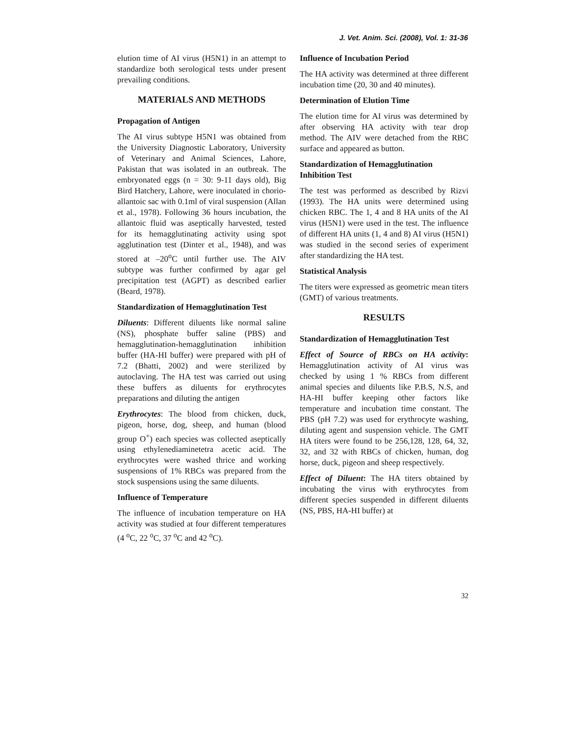J. Vet. Anim. Sci. (2008), Vol. 1: 31-36
elution time of AI virus (H5N1) in an attempt to standardize both serological tests under present prevailing conditions.
MATERIALS AND METHODS
Propagation of Antigen
The AI virus subtype H5N1 was obtained from the University Diagnostic Laboratory, University of Veterinary and Animal Sciences, Lahore, Pakistan that was isolated in an outbreak. The embryonated eggs (n = 30: 9-11 days old), Big Bird Hatchery, Lahore, were inoculated in chorio-allantoic sac with 0.1ml of viral suspension (Allan et al., 1978). Following 36 hours incubation, the allantoic fluid was aseptically harvested, tested for its hemagglutinating activity using spot agglutination test (Dinter et al., 1948), and was stored at –20<sup>o</sup>C until further use. The AIV subtype was further confirmed by agar gel precipitation test (AGPT) as described earlier (Beard, 1978).
Standardization of Hemagglutination Test
Diluents: Different diluents like normal saline (NS), phosphate buffer saline (PBS) and hemagglutination-hemagglutination inhibition buffer (HA-HI buffer) were prepared with pH of 7.2 (Bhatti, 2002) and were sterilized by autoclaving. The HA test was carried out using these buffers as diluents for erythrocytes preparations and diluting the antigen
Erythrocytes: The blood from chicken, duck, pigeon, horse, dog, sheep, and human (blood group O<sup>+</sup>) each species was collected aseptically using ethylenediaminetetra acetic acid. The erythrocytes were washed thrice and working suspensions of 1% RBCs was prepared from the stock suspensions using the same diluents.
Influence of Temperature
The influence of incubation temperature on HA activity was studied at four different temperatures (4 <sup>o</sup>C, 22 <sup>o</sup>C, 37 <sup>o</sup>C and 42 <sup>o</sup>C).
Influence of Incubation Period
The HA activity was determined at three different incubation time (20, 30 and 40 minutes).
Determination of Elution Time
The elution time for AI virus was determined by after observing HA activity with tear drop method. The AIV were detached from the RBC surface and appeared as button.
Standardization of Hemagglutination Inhibition Test
The test was performed as described by Rizvi (1993). The HA units were determined using chicken RBC. The 1, 4 and 8 HA units of the AI virus (H5N1) were used in the test. The influence of different HA units (1, 4 and 8) AI virus (H5N1) was studied in the second series of experiment after standardizing the HA test.
Statistical Analysis
The titers were expressed as geometric mean titers (GMT) of various treatments.
RESULTS
Standardization of Hemagglutination Test
Effect of Source of RBCs on HA activity: Hemagglutination activity of AI virus was checked by using 1 % RBCs from different animal species and diluents like P.B.S, N.S, and HA-HI buffer keeping other factors like temperature and incubation time constant. The PBS (pH 7.2) was used for erythrocyte washing, diluting agent and suspension vehicle. The GMT HA titers were found to be 256,128, 128, 64, 32, 32, and 32 with RBCs of chicken, human, dog horse, duck, pigeon and sheep respectively.
Effect of Diluent: The HA titers obtained by incubating the virus with erythrocytes from different species suspended in different diluents (NS, PBS, HA-HI buffer) at
32